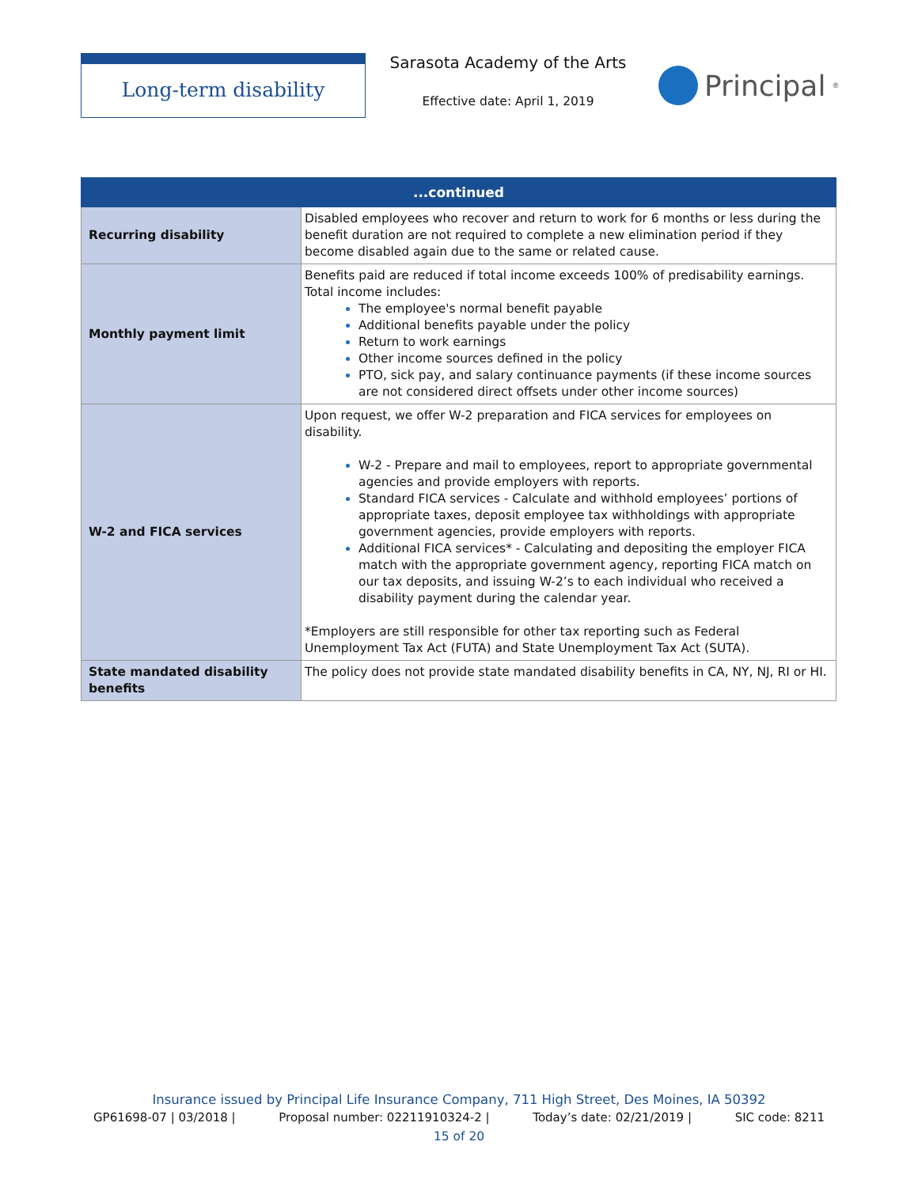Long-term disability
Sarasota Academy of the Arts
Effective date: April 1, 2019
Principal<sup>®</sup>
| ...continued | |
| --- | --- |
| Recurring disability | Disabled employees who recover and return to work for 6 months or less during the benefit duration are not required to complete a new elimination period if they become disabled again due to the same or related cause. |
| Monthly payment limit | Benefits paid are reduced if total income exceeds 100% of predisability earnings. Total income includes: The employee's normal benefit payable Additional benefits payable under the policy Return to work earnings Other income sources defined in the policy PTO, sick pay, and salary continuance payments (if these income sources are not considered direct offsets under other income sources) |
| W-2 and FICA services | Upon request, we offer W-2 preparation and FICA services for employees on disability. W-2 - Prepare and mail to employees, report to appropriate governmental agencies and provide employers with reports. Standard FICA services - Calculate and withhold employees’ portions of appropriate taxes, deposit employee tax withholdings with appropriate government agencies, provide employers with reports. Additional FICA services* - Calculating and depositing the employer FICA match with the appropriate government agency, reporting FICA match on our tax deposits, and issuing W-2’s to each individual who received a disability payment during the calendar year. *Employers are still responsible for other tax reporting such as Federal Unemployment Tax Act (FUTA) and State Unemployment Tax Act (SUTA). |
| State mandated disability benefits | The policy does not provide state mandated disability benefits in CA, NY, NJ, RI or HI. |
Insurance issued by Principal Life Insurance Company, 711 High Street, Des Moines, IA 50392
GP61698-07 | 03/2018 | Proposal number: 02211910324-2 | Today’s date: 02/21/2019 | SIC code: 8211
15 of 20